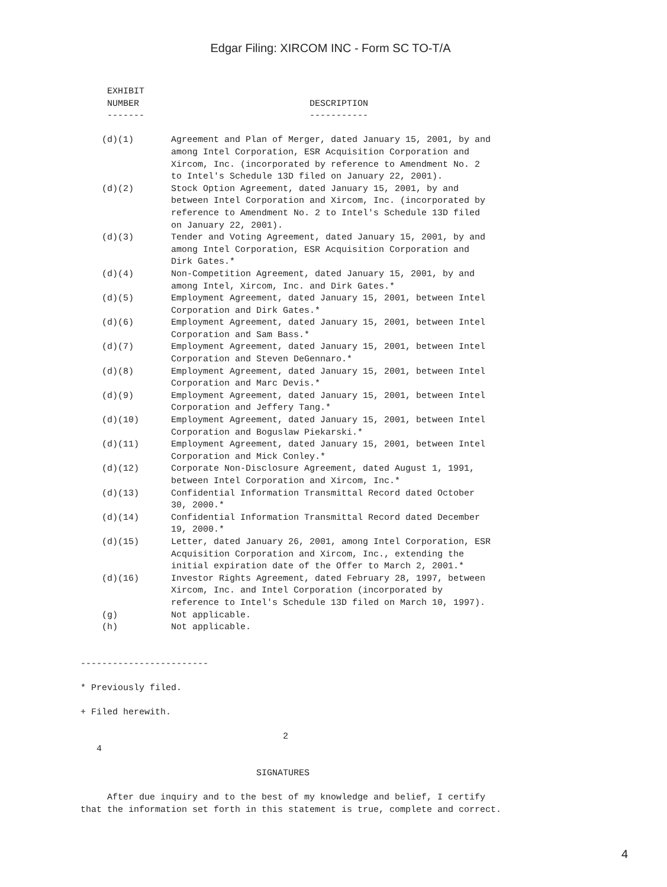Edgar Filing: XIRCOM INC - Form SC TO-T/A
     EXHIBIT
     NUMBER                                DESCRIPTION
     -------                               -----------

    (d)(1)       Agreement and Plan of Merger, dated January 15, 2001, by and
                 among Intel Corporation, ESR Acquisition Corporation and
                 Xircom, Inc. (incorporated by reference to Amendment No. 2
                 to Intel's Schedule 13D filed on January 22, 2001).
    (d)(2)       Stock Option Agreement, dated January 15, 2001, by and
                 between Intel Corporation and Xircom, Inc. (incorporated by
                 reference to Amendment No. 2 to Intel's Schedule 13D filed
                 on January 22, 2001).
    (d)(3)       Tender and Voting Agreement, dated January 15, 2001, by and
                 among Intel Corporation, ESR Acquisition Corporation and
                 Dirk Gates.*
    (d)(4)       Non-Competition Agreement, dated January 15, 2001, by and
                 among Intel, Xircom, Inc. and Dirk Gates.*
    (d)(5)       Employment Agreement, dated January 15, 2001, between Intel
                 Corporation and Dirk Gates.*
    (d)(6)       Employment Agreement, dated January 15, 2001, between Intel
                 Corporation and Sam Bass.*
    (d)(7)       Employment Agreement, dated January 15, 2001, between Intel
                 Corporation and Steven DeGennaro.*
    (d)(8)       Employment Agreement, dated January 15, 2001, between Intel
                 Corporation and Marc Devis.*
    (d)(9)       Employment Agreement, dated January 15, 2001, between Intel
                 Corporation and Jeffery Tang.*
    (d)(10)      Employment Agreement, dated January 15, 2001, between Intel
                 Corporation and Boguslaw Piekarski.*
    (d)(11)      Employment Agreement, dated January 15, 2001, between Intel
                 Corporation and Mick Conley.*
    (d)(12)      Corporate Non-Disclosure Agreement, dated August 1, 1991,
                 between Intel Corporation and Xircom, Inc.*
    (d)(13)      Confidential Information Transmittal Record dated October
                 30, 2000.*
    (d)(14)      Confidential Information Transmittal Record dated December
                 19, 2000.*
    (d)(15)      Letter, dated January 26, 2001, among Intel Corporation, ESR
                 Acquisition Corporation and Xircom, Inc., extending the
                 initial expiration date of the Offer to March 2, 2001.*
    (d)(16)      Investor Rights Agreement, dated February 28, 1997, between
                 Xircom, Inc. and Intel Corporation (incorporated by
                 reference to Intel's Schedule 13D filed on March 10, 1997).
    (g)          Not applicable.
    (h)          Not applicable.


------------------------

* Previously filed.

+ Filed herewith.

                                      2
   4

                                 SIGNATURES

     After due inquiry and to the best of my knowledge and belief, I certify
that the information set forth in this statement is true, complete and correct.
4